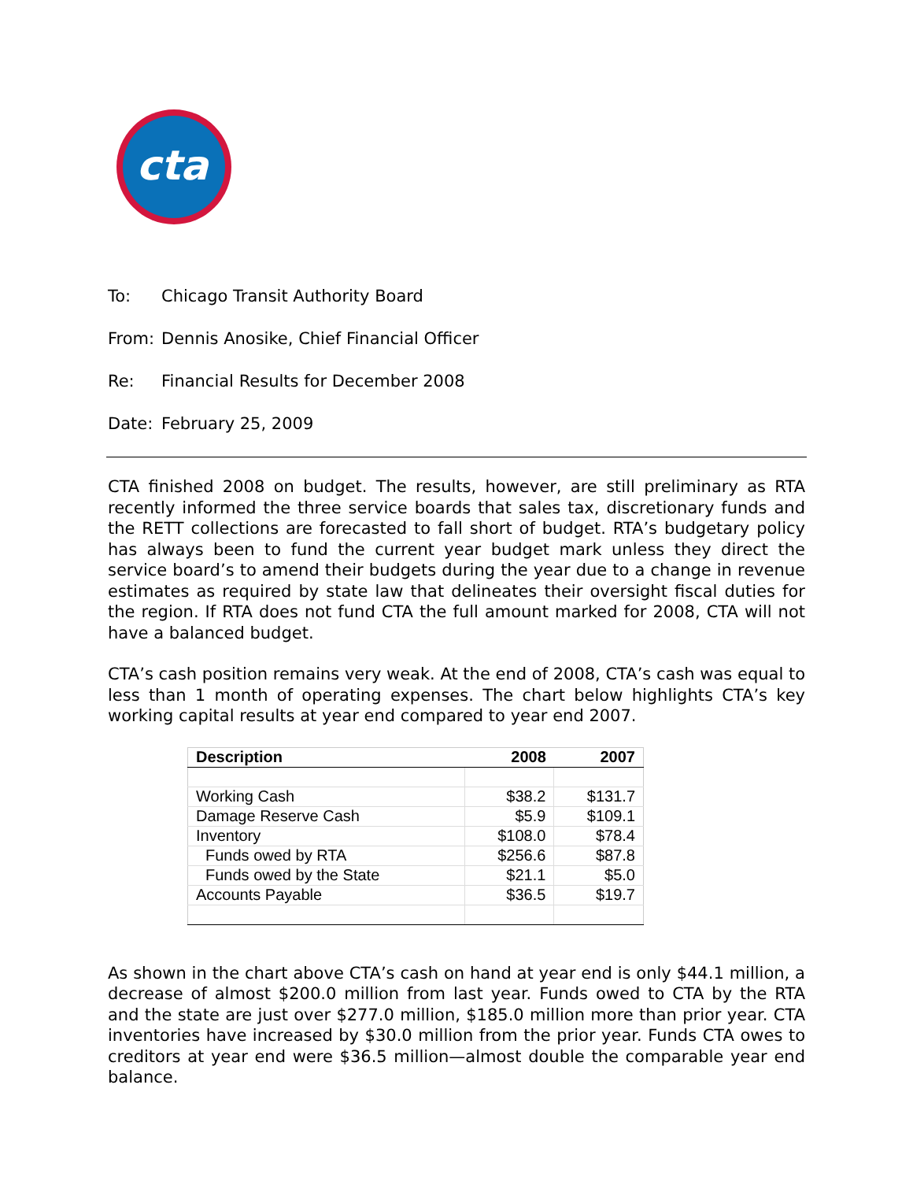cta
To: Chicago Transit Authority Board
From: Dennis Anosike, Chief Financial Officer
Re: Financial Results for December 2008
Date: February 25, 2009
CTA finished 2008 on budget. The results, however, are still preliminary as RTA recently informed the three service boards that sales tax, discretionary funds and the RETT collections are forecasted to fall short of budget. RTA’s budgetary policy has always been to fund the current year budget mark unless they direct the service board’s to amend their budgets during the year due to a change in revenue estimates as required by state law that delineates their oversight fiscal duties for the region. If RTA does not fund CTA the full amount marked for 2008, CTA will not have a balanced budget.
CTA’s cash position remains very weak. At the end of 2008, CTA’s cash was equal to less than 1 month of operating expenses. The chart below highlights CTA’s key working capital results at year end compared to year end 2007.
| Description | 2008 | 2007 |
| --- | --- | --- |
| Working Cash | $38.2 | $131.7 |
| Damage Reserve Cash | $5.9 | $109.1 |
| Inventory | $108.0 | $78.4 |
| Funds owed by RTA | $256.6 | $87.8 |
| Funds owed by the State | $21.1 | $5.0 |
| Accounts Payable | $36.5 | $19.7 |
As shown in the chart above CTA’s cash on hand at year end is only $44.1 million, a decrease of almost $200.0 million from last year. Funds owed to CTA by the RTA and the state are just over $277.0 million, $185.0 million more than prior year. CTA inventories have increased by $30.0 million from the prior year. Funds CTA owes to creditors at year end were $36.5 million—almost double the comparable year end balance.